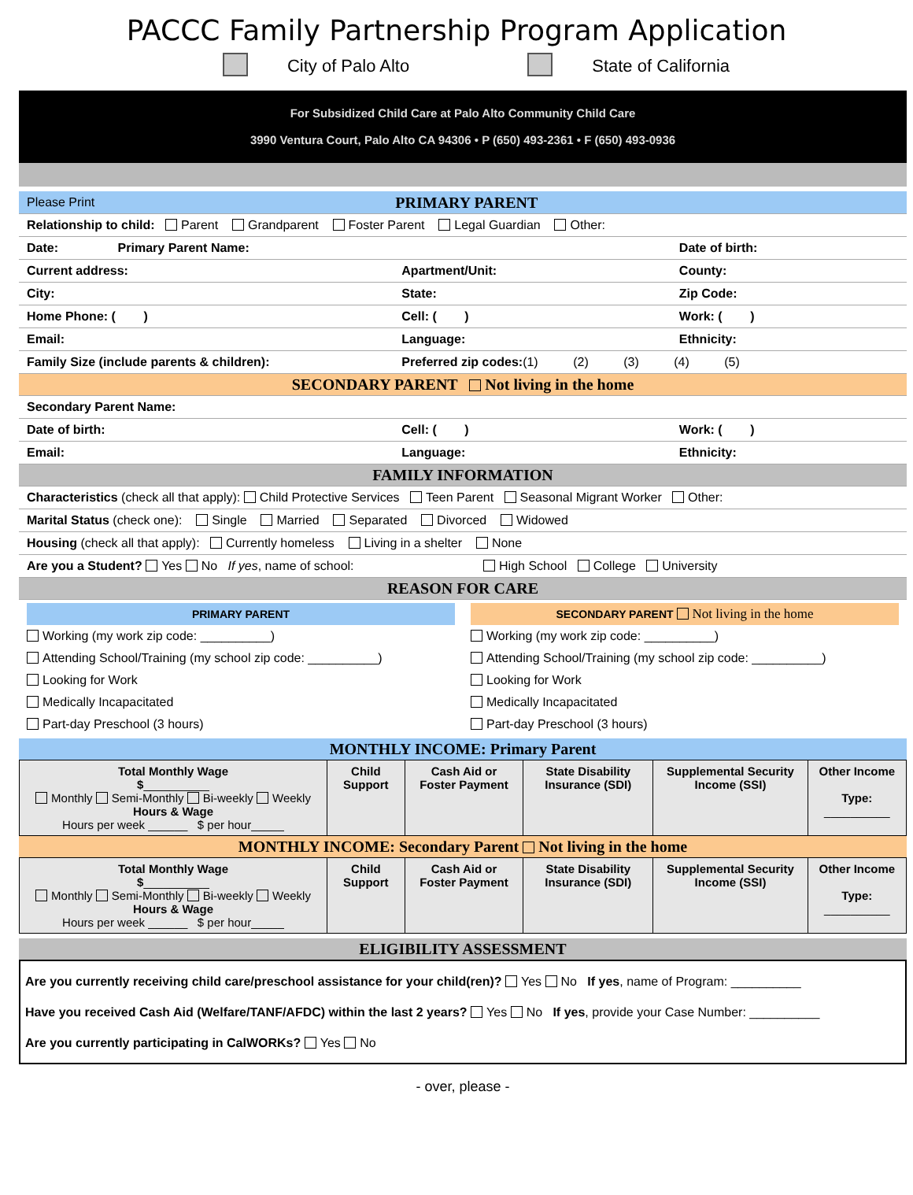PACCC Family Partnership Program Application
City of Palo Alto State of California
For Subsidized Child Care at Palo Alto Community Child Care
3990 Ventura Court, Palo Alto CA 94306 • P (650) 493-2361 • F (650) 493-0936
| Please Print | | PRIMARY PARENT | |
| Relationship to child: Parent Grandparent Foster Parent Legal Guardian Other: | | | |
| Date: | Primary Parent Name: | | Date of birth: |
| Current address: | | Apartment/Unit: | County: |
| City: | | State: | Zip Code: |
| Home Phone: ( ) | | Cell: ( ) | Work: ( ) |
| Email: | | Language: | Ethnicity: |
| Family Size (include parents & children): | | Preferred zip codes: (1) (2) (3) (4) (5) | |
| SECONDARY PARENT Not living in the home | | | |
| Secondary Parent Name: | | | |
| Date of birth: | | Cell: ( ) | Work: ( ) |
| Email: | | Language: | Ethnicity: |
| FAMILY INFORMATION | | | |
| Characteristics (check all that apply): Child Protective Services Teen Parent Seasonal Migrant Worker Other: | | | |
| Marital Status (check one): Single Married Separated Divorced Widowed | | | |
| Housing (check all that apply): Currently homeless Living in a shelter None | | | |
| Are you a Student? Yes No If yes , name of school: High School College University | | | |
| REASON FOR CARE | | | |
PRIMARY PARENT
Working (my work zip code: __________)
Attending School/Training (my school zip code: __________)
Looking for Work
Medically Incapacitated
Part-day Preschool (3 hours)
SECONDARY PARENT Not living in the home
Working (my work zip code: __________)
Attending School/Training (my school zip code: __________)
Looking for Work
Medically Incapacitated
Part-day Preschool (3 hours)
MONTHLY INCOME: Primary Parent
| Total Monthly Wage $ __________ Monthly Semi-Monthly Bi-weekly Weekly Hours & Wage Hours per week ______ $ per hour_____ | Child Support | Cash Aid or Foster Payment | State Disability Insurance (SDI) | Supplemental Security Income (SSI) | Other Income Type: __________ |
MONTHLY INCOME: Secondary Parent Not living in the home
| Total Monthly Wage $ __________ Monthly Semi-Monthly Bi-weekly Weekly Hours & Wage Hours per week ______ $ per hour_____ | Child Support | Cash Aid or Foster Payment | State Disability Insurance (SDI) | Supplemental Security Income (SSI) | Other Income Type: __________ |
ELIGIBILITY ASSESSMENT
Are you currently receiving child care/preschool assistance for your child(ren)? Yes No If yes, name of Program: __________
Have you received Cash Aid (Welfare/TANF/AFDC) within the last 2 years? Yes No If yes, provide your Case Number: __________
Are you currently participating in CalWORKs? Yes No
- over, please -